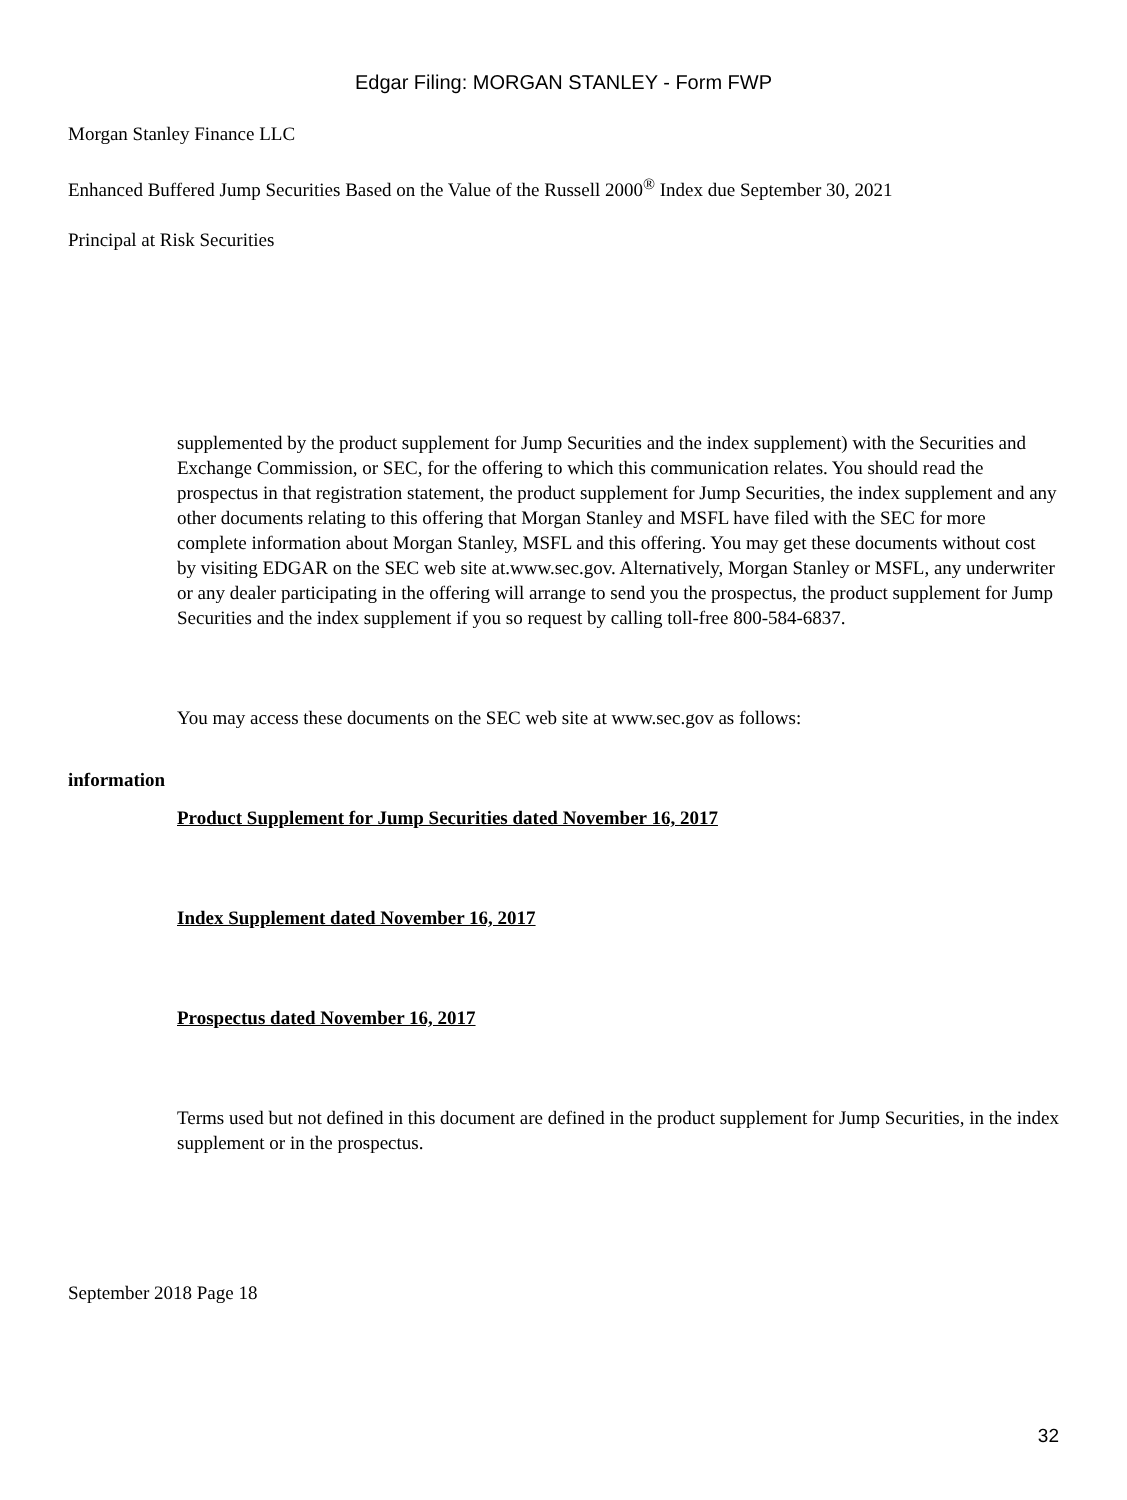Edgar Filing: MORGAN STANLEY - Form FWP
Morgan Stanley Finance LLC
Enhanced Buffered Jump Securities Based on the Value of the Russell 2000<sup>®</sup> Index due September 30, 2021
Principal at Risk Securities
supplemented by the product supplement for Jump Securities and the index supplement) with the Securities and Exchange Commission, or SEC, for the offering to which this communication relates. You should read the prospectus in that registration statement, the product supplement for Jump Securities, the index supplement and any other documents relating to this offering that Morgan Stanley and MSFL have filed with the SEC for more complete information about Morgan Stanley, MSFL and this offering. You may get these documents without cost by visiting EDGAR on the SEC web site at.www.sec.gov. Alternatively, Morgan Stanley or MSFL, any underwriter or any dealer participating in the offering will arrange to send you the prospectus, the product supplement for Jump Securities and the index supplement if you so request by calling toll-free 800-584-6837.
You may access these documents on the SEC web site at www.sec.gov as follows:
information
Product Supplement for Jump Securities dated November 16, 2017
Index Supplement dated November 16, 2017
Prospectus dated November 16, 2017
Terms used but not defined in this document are defined in the product supplement for Jump Securities, in the index supplement or in the prospectus.
September 2018 Page 18
32